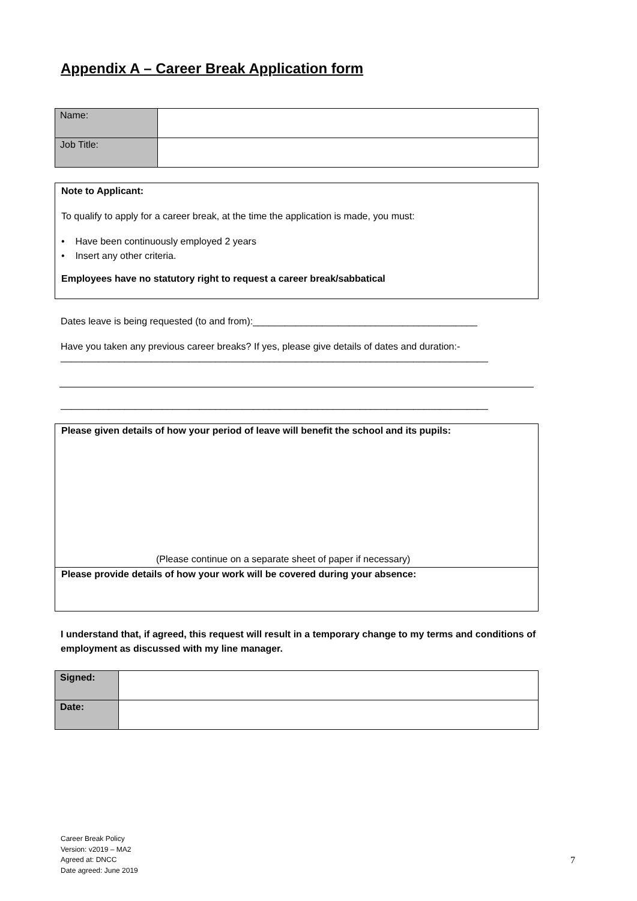Appendix A – Career Break Application form
| Name: | |
| Job Title: | |
Note to Applicant:
To qualify to apply for a career break, at the time the application is made, you must:
• Have been continuously employed 2 years
• Insert any other criteria.
Employees have no statutory right to request a career break/sabbatical
Dates leave is being requested (to and from):__________________________________________
Have you taken any previous career breaks? If yes, please give details of dates and duration:-
________________________________________________________________________________
________________________________________________________________________________
Please given details of how your period of leave will benefit the school and its pupils:
(Please continue on a separate sheet of paper if necessary)
Please provide details of how your work will be covered during your absence:
I understand that, if agreed, this request will result in a temporary change to my terms and conditions of employment as discussed with my line manager.
| Signed: | |
| Date: | |
Career Break Policy
Version: v2019 – MA2
Agreed at: DNCC
Date agreed: June 2019
7